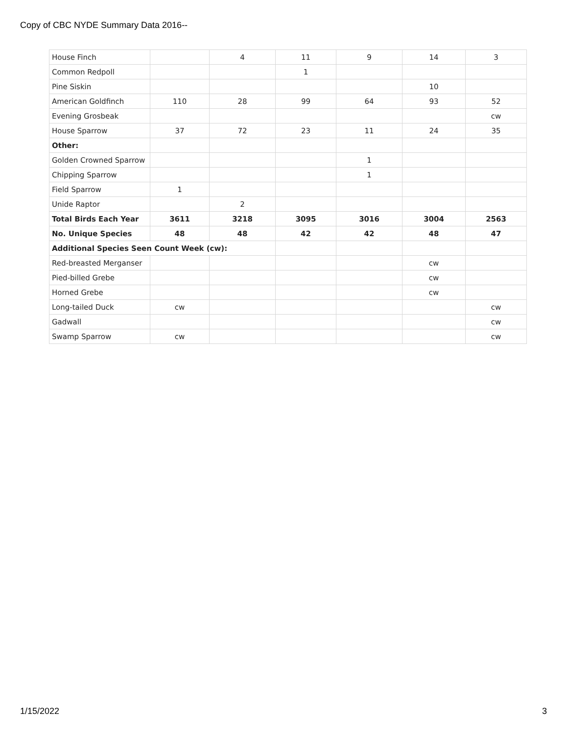Copy of CBC NYDE Summary Data 2016--
| House Finch | | 4 | 11 | 9 | 14 | 3 |
| Common Redpoll | | | 1 | | | |
| Pine Siskin | | | | | 10 | |
| American Goldfinch | 110 | 28 | 99 | 64 | 93 | 52 |
| Evening Grosbeak | | | | | | cw |
| House Sparrow | 37 | 72 | 23 | 11 | 24 | 35 |
| Other: | | | | | | |
| Golden Crowned Sparrow | | | | 1 | | |
| Chipping Sparrow | | | | 1 | | |
| Field Sparrow | 1 | | | | | |
| Unide Raptor | | 2 | | | | |
| Total Birds Each Year | 3611 | 3218 | 3095 | 3016 | 3004 | 2563 |
| No. Unique Species | 48 | 48 | 42 | 42 | 48 | 47 |
| Additional Species Seen Count Week (cw): | | | | | | |
| Red-breasted Merganser | | | | | cw | |
| Pied-billed Grebe | | | | | cw | |
| Horned Grebe | | | | | cw | |
| Long-tailed Duck | cw | | | | | cw |
| Gadwall | | | | | | cw |
| Swamp Sparrow | cw | | | | | cw |
1/15/2022 3